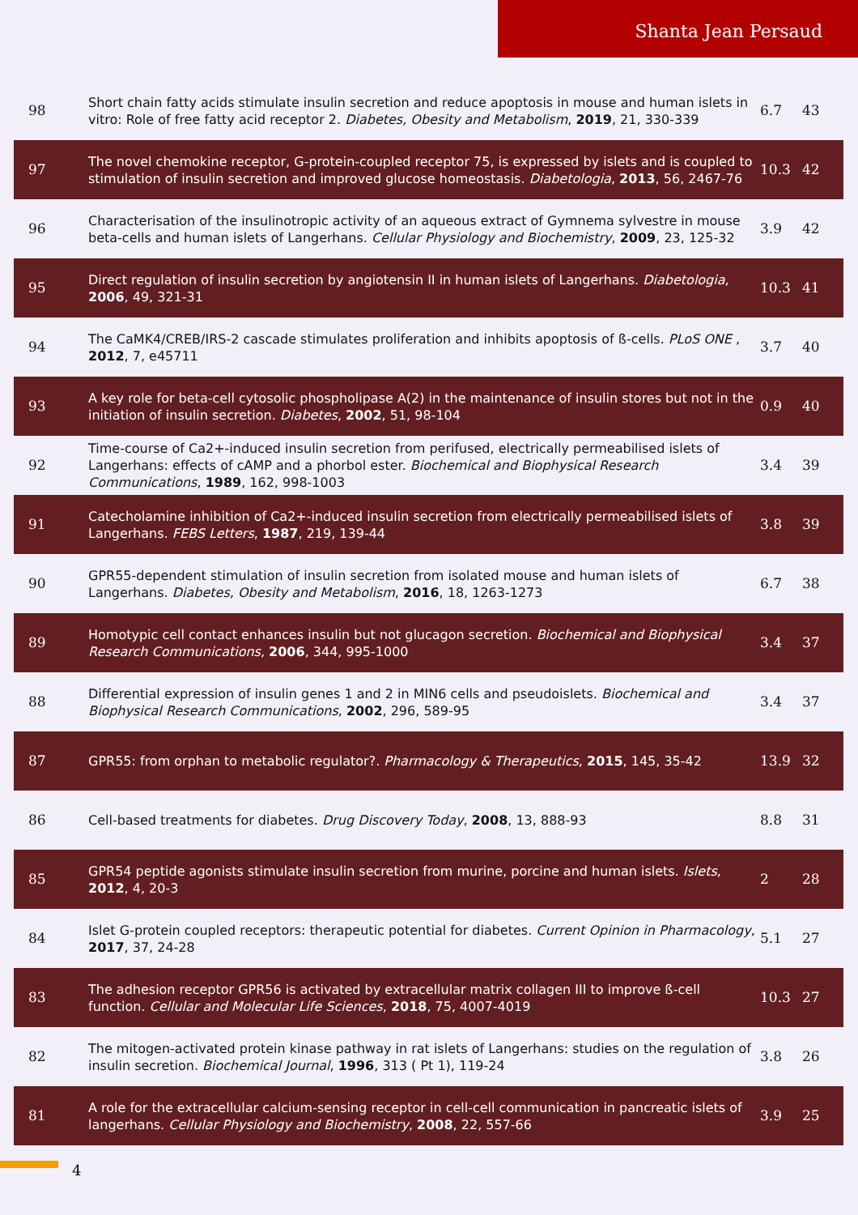Shanta Jean Persaud
| 98 | Short chain fatty acids stimulate insulin secretion and reduce apoptosis in mouse and human islets in vitro: Role of free fatty acid receptor 2. Diabetes, Obesity and Metabolism , 2019 , 21, 330-339 | 6.7 | 43 |
| 97 | The novel chemokine receptor, G-protein-coupled receptor 75, is expressed by islets and is coupled to stimulation of insulin secretion and improved glucose homeostasis. Diabetologia , 2013 , 56, 2467-76 | 10.3 | 42 |
| 96 | Characterisation of the insulinotropic activity of an aqueous extract of Gymnema sylvestre in mouse beta-cells and human islets of Langerhans. Cellular Physiology and Biochemistry , 2009 , 23, 125-32 | 3.9 | 42 |
| 95 | Direct regulation of insulin secretion by angiotensin II in human islets of Langerhans. Diabetologia , 2006 , 49, 321-31 | 10.3 | 41 |
| 94 | The CaMK4/CREB/IRS-2 cascade stimulates proliferation and inhibits apoptosis of ß-cells. PLoS ONE , 2012 , 7, e45711 | 3.7 | 40 |
| 93 | A key role for beta-cell cytosolic phospholipase A(2) in the maintenance of insulin stores but not in the initiation of insulin secretion. Diabetes , 2002 , 51, 98-104 | 0.9 | 40 |
| 92 | Time-course of Ca2+-induced insulin secretion from perifused, electrically permeabilised islets of Langerhans: effects of cAMP and a phorbol ester. Biochemical and Biophysical Research Communications , 1989 , 162, 998-1003 | 3.4 | 39 |
| 91 | Catecholamine inhibition of Ca2+-induced insulin secretion from electrically permeabilised islets of Langerhans. FEBS Letters , 1987 , 219, 139-44 | 3.8 | 39 |
| 90 | GPR55-dependent stimulation of insulin secretion from isolated mouse and human islets of Langerhans. Diabetes, Obesity and Metabolism , 2016 , 18, 1263-1273 | 6.7 | 38 |
| 89 | Homotypic cell contact enhances insulin but not glucagon secretion. Biochemical and Biophysical Research Communications , 2006 , 344, 995-1000 | 3.4 | 37 |
| 88 | Differential expression of insulin genes 1 and 2 in MIN6 cells and pseudoislets. Biochemical and Biophysical Research Communications , 2002 , 296, 589-95 | 3.4 | 37 |
| 87 | GPR55: from orphan to metabolic regulator?. Pharmacology & Therapeutics , 2015 , 145, 35-42 | 13.9 | 32 |
| 86 | Cell-based treatments for diabetes. Drug Discovery Today , 2008 , 13, 888-93 | 8.8 | 31 |
| 85 | GPR54 peptide agonists stimulate insulin secretion from murine, porcine and human islets. Islets , 2012 , 4, 20-3 | 2 | 28 |
| 84 | Islet G-protein coupled receptors: therapeutic potential for diabetes. Current Opinion in Pharmacology , 2017 , 37, 24-28 | 5.1 | 27 |
| 83 | The adhesion receptor GPR56 is activated by extracellular matrix collagen III to improve ß-cell function. Cellular and Molecular Life Sciences , 2018 , 75, 4007-4019 | 10.3 | 27 |
| 82 | The mitogen-activated protein kinase pathway in rat islets of Langerhans: studies on the regulation of insulin secretion. Biochemical Journal , 1996 , 313 ( Pt 1), 119-24 | 3.8 | 26 |
| 81 | A role for the extracellular calcium-sensing receptor in cell-cell communication in pancreatic islets of langerhans. Cellular Physiology and Biochemistry , 2008 , 22, 557-66 | 3.9 | 25 |
4